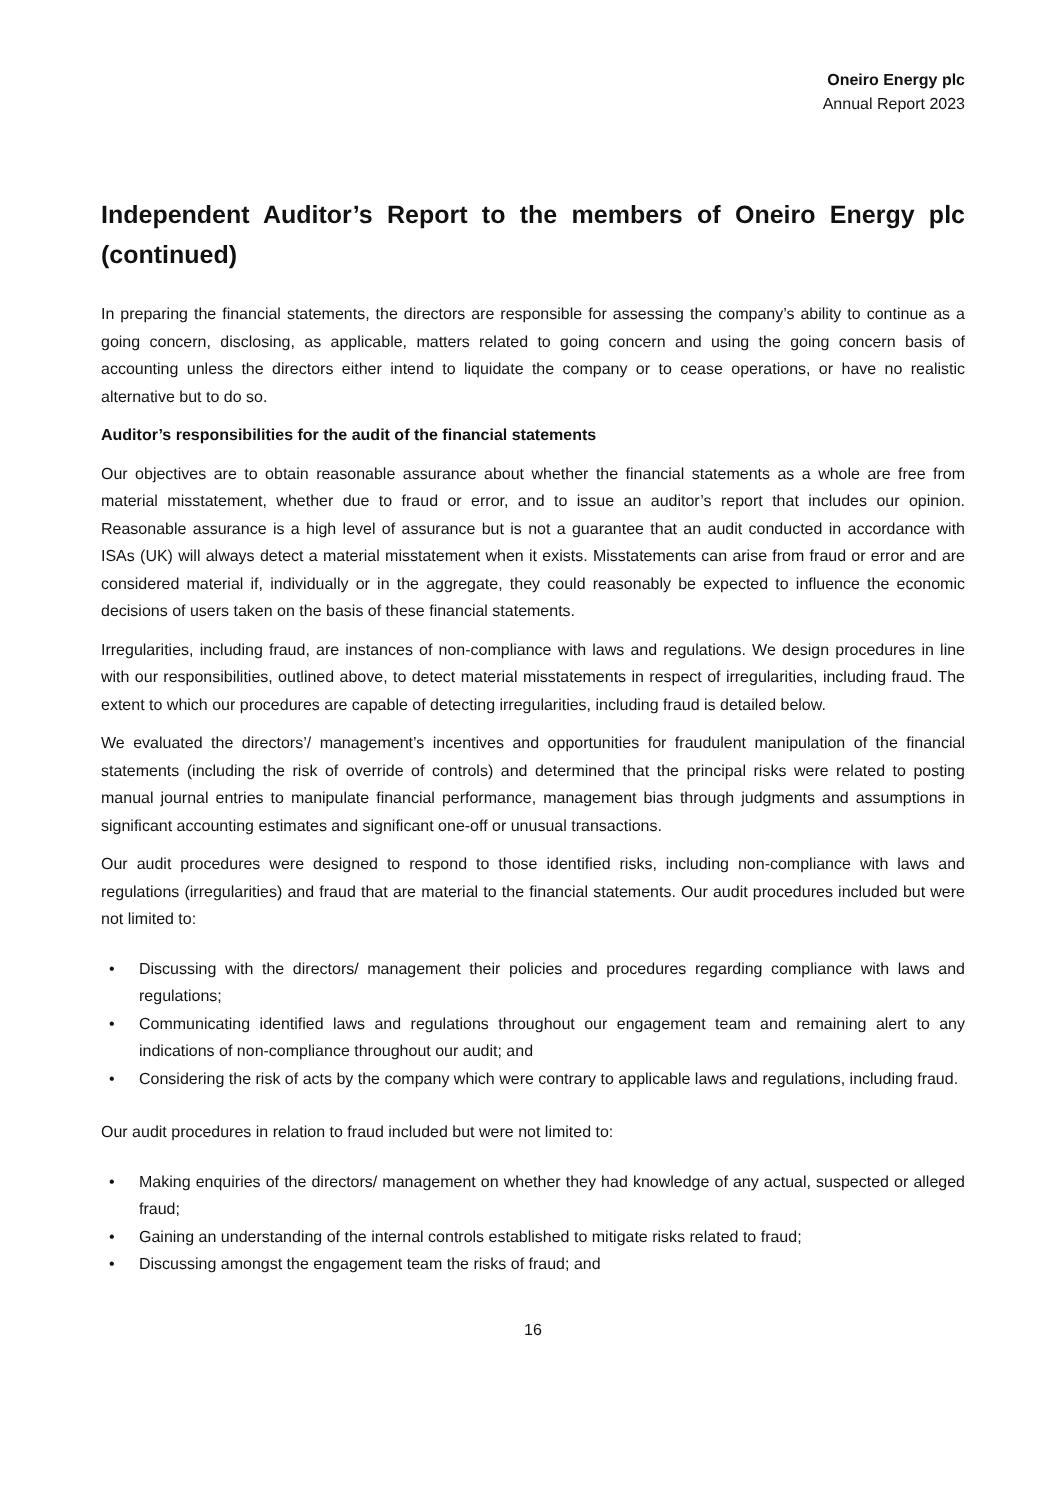Oneiro Energy plc
Annual Report 2023
Independent Auditor’s Report to the members of Oneiro Energy plc (continued)
In preparing the financial statements, the directors are responsible for assessing the company’s ability to continue as a going concern, disclosing, as applicable, matters related to going concern and using the going concern basis of accounting unless the directors either intend to liquidate the company or to cease operations, or have no realistic alternative but to do so.
Auditor’s responsibilities for the audit of the financial statements
Our objectives are to obtain reasonable assurance about whether the financial statements as a whole are free from material misstatement, whether due to fraud or error, and to issue an auditor’s report that includes our opinion. Reasonable assurance is a high level of assurance but is not a guarantee that an audit conducted in accordance with ISAs (UK) will always detect a material misstatement when it exists. Misstatements can arise from fraud or error and are considered material if, individually or in the aggregate, they could reasonably be expected to influence the economic decisions of users taken on the basis of these financial statements.
Irregularities, including fraud, are instances of non-compliance with laws and regulations. We design procedures in line with our responsibilities, outlined above, to detect material misstatements in respect of irregularities, including fraud. The extent to which our procedures are capable of detecting irregularities, including fraud is detailed below.
We evaluated the directors’/ management’s incentives and opportunities for fraudulent manipulation of the financial statements (including the risk of override of controls) and determined that the principal risks were related to posting manual journal entries to manipulate financial performance, management bias through judgments and assumptions in significant accounting estimates and significant one-off or unusual transactions.
Our audit procedures were designed to respond to those identified risks, including non-compliance with laws and regulations (irregularities) and fraud that are material to the financial statements. Our audit procedures included but were not limited to:
• Discussing with the directors/ management their policies and procedures regarding compliance with laws and regulations;
• Communicating identified laws and regulations throughout our engagement team and remaining alert to any indications of non-compliance throughout our audit; and
• Considering the risk of acts by the company which were contrary to applicable laws and regulations, including fraud.
Our audit procedures in relation to fraud included but were not limited to:
• Making enquiries of the directors/ management on whether they had knowledge of any actual, suspected or alleged fraud;
• Gaining an understanding of the internal controls established to mitigate risks related to fraud;
• Discussing amongst the engagement team the risks of fraud; and
16